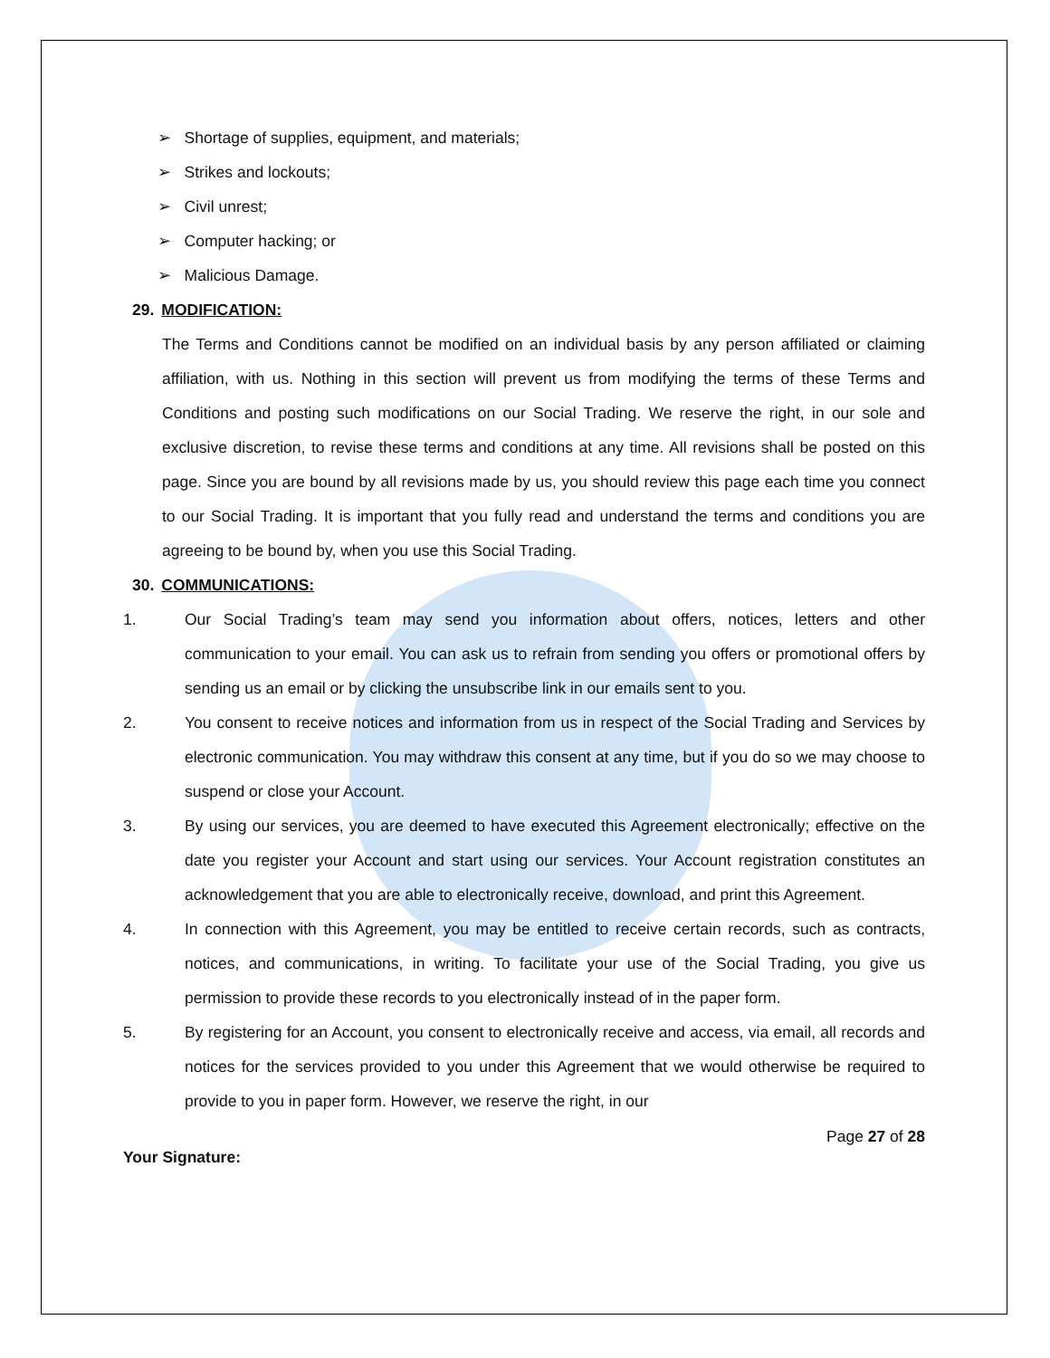➢ Shortage of supplies, equipment, and materials;
➢ Strikes and lockouts;
➢ Civil unrest;
➢ Computer hacking; or
➢ Malicious Damage.
29. MODIFICATION:
The Terms and Conditions cannot be modified on an individual basis by any person affiliated or claiming affiliation, with us. Nothing in this section will prevent us from modifying the terms of these Terms and Conditions and posting such modifications on our Social Trading. We reserve the right, in our sole and exclusive discretion, to revise these terms and conditions at any time. All revisions shall be posted on this page. Since you are bound by all revisions made by us, you should review this page each time you connect to our Social Trading. It is important that you fully read and understand the terms and conditions you are agreeing to be bound by, when you use this Social Trading.
30. COMMUNICATIONS:
1. Our Social Trading’s team may send you information about offers, notices, letters and other communication to your email. You can ask us to refrain from sending you offers or promotional offers by sending us an email or by clicking the unsubscribe link in our emails sent to you.
2. You consent to receive notices and information from us in respect of the Social Trading and Services by electronic communication. You may withdraw this consent at any time, but if you do so we may choose to suspend or close your Account.
3. By using our services, you are deemed to have executed this Agreement electronically; effective on the date you register your Account and start using our services. Your Account registration constitutes an acknowledgement that you are able to electronically receive, download, and print this Agreement.
4. In connection with this Agreement, you may be entitled to receive certain records, such as contracts, notices, and communications, in writing. To facilitate your use of the Social Trading, you give us permission to provide these records to you electronically instead of in the paper form.
5. By registering for an Account, you consent to electronically receive and access, via email, all records and notices for the services provided to you under this Agreement that we would otherwise be required to provide to you in paper form. However, we reserve the right, in our
Page 27 of 28
Your Signature: